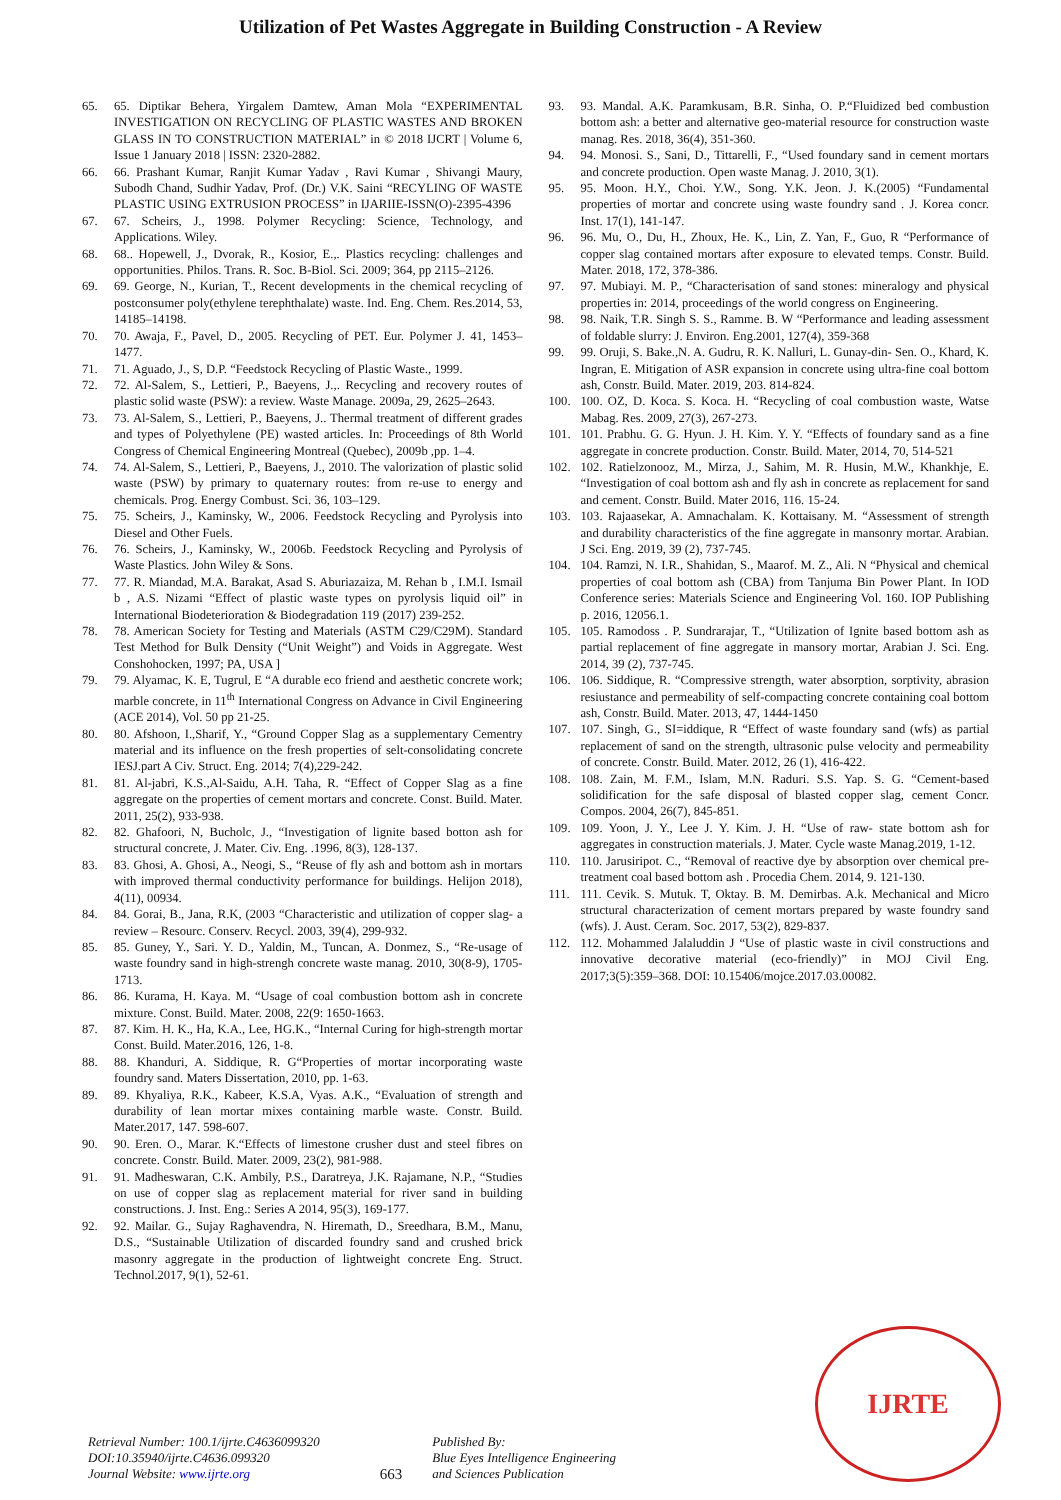Utilization of Pet Wastes Aggregate in Building Construction - A Review
65. 65. Diptikar Behera, Yirgalem Damtew, Aman Mola “EXPERIMENTAL INVESTIGATION ON RECYCLING OF PLASTIC WASTES AND BROKEN GLASS IN TO CONSTRUCTION MATERIAL” in © 2018 IJCRT | Volume 6, Issue 1 January 2018 | ISSN: 2320-2882.
66. 66. Prashant Kumar, Ranjit Kumar Yadav , Ravi Kumar , Shivangi Maury, Subodh Chand, Sudhir Yadav, Prof. (Dr.) V.K. Saini “RECYLING OF WASTE PLASTIC USING EXTRUSION PROCESS” in IJARIIE-ISSN(O)-2395-4396
67. 67. Scheirs, J., 1998. Polymer Recycling: Science, Technology, and Applications. Wiley.
68. 68.. Hopewell, J., Dvorak, R., Kosior, E.,. Plastics recycling: challenges and opportunities. Philos. Trans. R. Soc. B-Biol. Sci. 2009; 364, pp 2115–2126.
69. 69. George, N., Kurian, T., Recent developments in the chemical recycling of postconsumer poly(ethylene terephthalate) waste. Ind. Eng. Chem. Res.2014, 53, 14185–14198.
70. 70. Awaja, F., Pavel, D., 2005. Recycling of PET. Eur. Polymer J. 41, 1453–1477.
71. 71. Aguado, J., S, D.P. “Feedstock Recycling of Plastic Waste., 1999.
72. 72. Al-Salem, S., Lettieri, P., Baeyens, J.,. Recycling and recovery routes of plastic solid waste (PSW): a review. Waste Manage. 2009a, 29, 2625–2643.
73. 73. Al-Salem, S., Lettieri, P., Baeyens, J.. Thermal treatment of different grades and types of Polyethylene (PE) wasted articles. In: Proceedings of 8th World Congress of Chemical Engineering Montreal (Quebec), 2009b ,pp. 1–4.
74. 74. Al-Salem, S., Lettieri, P., Baeyens, J., 2010. The valorization of plastic solid waste (PSW) by primary to quaternary routes: from re-use to energy and chemicals. Prog. Energy Combust. Sci. 36, 103–129.
75. 75. Scheirs, J., Kaminsky, W., 2006. Feedstock Recycling and Pyrolysis into Diesel and Other Fuels.
76. 76. Scheirs, J., Kaminsky, W., 2006b. Feedstock Recycling and Pyrolysis of Waste Plastics. John Wiley & Sons.
77. 77. R. Miandad, M.A. Barakat, Asad S. Aburiazaiza, M. Rehan b , I.M.I. Ismail b , A.S. Nizami “Effect of plastic waste types on pyrolysis liquid oil” in International Biodeterioration & Biodegradation 119 (2017) 239-252.
78. 78. American Society for Testing and Materials (ASTM C29/C29M). Standard Test Method for Bulk Density (“Unit Weight”) and Voids in Aggregate. West Conshohocken, 1997; PA, USA ]
79. 79. Alyamac, K. E, Tugrul, E “A durable eco friend and aesthetic concrete work; marble concrete, in 11<sup>th</sup> International Congress on Advance in Civil Engineering (ACE 2014), Vol. 50 pp 21-25.
80. 80. Afshoon, I.,Sharif, Y., “Ground Copper Slag as a supplementary Cementry material and its influence on the fresh properties of selt-consolidating concrete IESJ.part A Civ. Struct. Eng. 2014; 7(4),229-242.
81. 81. Al-jabri, K.S.,Al-Saidu, A.H. Taha, R. “Effect of Copper Slag as a fine aggregate on the properties of cement mortars and concrete. Const. Build. Mater. 2011, 25(2), 933-938.
82. 82. Ghafoori, N, Bucholc, J., “Investigation of lignite based botton ash for structural concrete, J. Mater. Civ. Eng. .1996, 8(3), 128-137.
83. 83. Ghosi, A. Ghosi, A., Neogi, S., “Reuse of fly ash and bottom ash in mortars with improved thermal conductivity performance for buildings. Helijon 2018), 4(11), 00934.
84. 84. Gorai, B., Jana, R.K, (2003 “Characteristic and utilization of copper slag- a review – Resourc. Conserv. Recycl. 2003, 39(4), 299-932.
85. 85. Guney, Y., Sari. Y. D., Yaldin, M., Tuncan, A. Donmez, S., “Re-usage of waste foundry sand in high-strengh concrete waste manag. 2010, 30(8-9), 1705-1713.
86. 86. Kurama, H. Kaya. M. “Usage of coal combustion bottom ash in concrete mixture. Const. Build. Mater. 2008, 22(9: 1650-1663.
87. 87. Kim. H. K., Ha, K.A., Lee, HG.K., “Internal Curing for high-strength mortar Const. Build. Mater.2016, 126, 1-8.
88. 88. Khanduri, A. Siddique, R. G“Properties of mortar incorporating waste foundry sand. Maters Dissertation, 2010, pp. 1-63.
89. 89. Khyaliya, R.K., Kabeer, K.S.A, Vyas. A.K., “Evaluation of strength and durability of lean mortar mixes containing marble waste. Constr. Build. Mater.2017, 147. 598-607.
90. 90. Eren. O., Marar. K.“Effects of limestone crusher dust and steel fibres on concrete. Constr. Build. Mater. 2009, 23(2), 981-988.
91. 91. Madheswaran, C.K. Ambily, P.S., Daratreya, J.K. Rajamane, N.P., “Studies on use of copper slag as replacement material for river sand in building constructions. J. Inst. Eng.: Series A 2014, 95(3), 169-177.
92. 92. Mailar. G., Sujay Raghavendra, N. Hiremath, D., Sreedhara, B.M., Manu, D.S., “Sustainable Utilization of discarded foundry sand and crushed brick masonry aggregate in the production of lightweight concrete Eng. Struct. Technol.2017, 9(1), 52-61.
93. 93. Mandal. A.K. Paramkusam, B.R. Sinha, O. P.“Fluidized bed combustion bottom ash: a better and alternative geo-material resource for construction waste manag. Res. 2018, 36(4), 351-360.
94. 94. Monosi. S., Sani, D., Tittarelli, F., “Used foundary sand in cement mortars and concrete production. Open waste Manag. J. 2010, 3(1).
95. 95. Moon. H.Y., Choi. Y.W., Song. Y.K. Jeon. J. K.(2005) “Fundamental properties of mortar and concrete using waste foundry sand . J. Korea concr. Inst. 17(1), 141-147.
96. 96. Mu, O., Du, H., Zhoux, He. K., Lin, Z. Yan, F., Guo, R “Performance of copper slag contained mortars after exposure to elevated temps. Constr. Build. Mater. 2018, 172, 378-386.
97. 97. Mubiayi. M. P., “Characterisation of sand stones: mineralogy and physical properties in: 2014, proceedings of the world congress on Engineering.
98. 98. Naik, T.R. Singh S. S., Ramme. B. W “Performance and leading assessment of foldable slurry: J. Environ. Eng.2001, 127(4), 359-368
99. 99. Oruji, S. Bake.,N. A. Gudru, R. K. Nalluri, L. Gunay-din- Sen. O., Khard, K. Ingran, E. Mitigation of ASR expansion in concrete using ultra-fine coal bottom ash, Constr. Build. Mater. 2019, 203. 814-824.
100. 100. OZ, D. Koca. S. Koca. H. “Recycling of coal combustion waste, Watse Mabag. Res. 2009, 27(3), 267-273.
101. 101. Prabhu. G. G. Hyun. J. H. Kim. Y. Y. “Effects of foundary sand as a fine aggregate in concrete production. Constr. Build. Mater, 2014, 70, 514-521
102. 102. Ratielzonooz, M., Mirza, J., Sahim, M. R. Husin, M.W., Khankhje, E. “Investigation of coal bottom ash and fly ash in concrete as replacement for sand and cement. Constr. Build. Mater 2016, 116. 15-24.
103. 103. Rajaasekar, A. Amnachalam. K. Kottaisany. M. “Assessment of strength and durability characteristics of the fine aggregate in mansonry mortar. Arabian. J Sci. Eng. 2019, 39 (2), 737-745.
104. 104. Ramzi, N. I.R., Shahidan, S., Maarof. M. Z., Ali. N “Physical and chemical properties of coal bottom ash (CBA) from Tanjuma Bin Power Plant. In IOD Conference series: Materials Science and Engineering Vol. 160. IOP Publishing p. 2016, 12056.1.
105. 105. Ramodoss . P. Sundrarajar, T., “Utilization of Ignite based bottom ash as partial replacement of fine aggregate in mansory mortar, Arabian J. Sci. Eng. 2014, 39 (2), 737-745.
106. 106. Siddique, R. “Compressive strength, water absorption, sorptivity, abrasion resiustance and permeability of self-compacting concrete containing coal bottom ash, Constr. Build. Mater. 2013, 47, 1444-1450
107. 107. Singh, G., SI=iddique, R “Effect of waste foundary sand (wfs) as partial replacement of sand on the strength, ultrasonic pulse velocity and permeability of concrete. Constr. Build. Mater. 2012, 26 (1), 416-422.
108. 108. Zain, M. F.M., Islam, M.N. Raduri. S.S. Yap. S. G. “Cement-based solidification for the safe disposal of blasted copper slag, cement Concr. Compos. 2004, 26(7), 845-851.
109. 109. Yoon, J. Y., Lee J. Y. Kim. J. H. “Use of raw- state bottom ash for aggregates in construction materials. J. Mater. Cycle waste Manag.2019, 1-12.
110. 110. Jarusiripot. C., “Removal of reactive dye by absorption over chemical pre-treatment coal based bottom ash . Procedia Chem. 2014, 9. 121-130.
111. 111. Cevik. S. Mutuk. T, Oktay. B. M. Demirbas. A.k. Mechanical and Micro structural characterization of cement mortars prepared by waste foundry sand (wfs). J. Aust. Ceram. Soc. 2017, 53(2), 829-837.
112. 112. Mohammed Jalaluddin J “Use of plastic waste in civil constructions and innovative decorative material (eco-friendly)” in MOJ Civil Eng. 2017;3(5):359–368. DOI: 10.15406/mojce.2017.03.00082.
Retrieval Number: 100.1/ijrte.C4636099320
DOI:10.35940/ijrte.C4636.099320
Journal Website: www.ijrte.org
663
Published By:
Blue Eyes Intelligence Engineering
and Sciences Publication
IJRTE